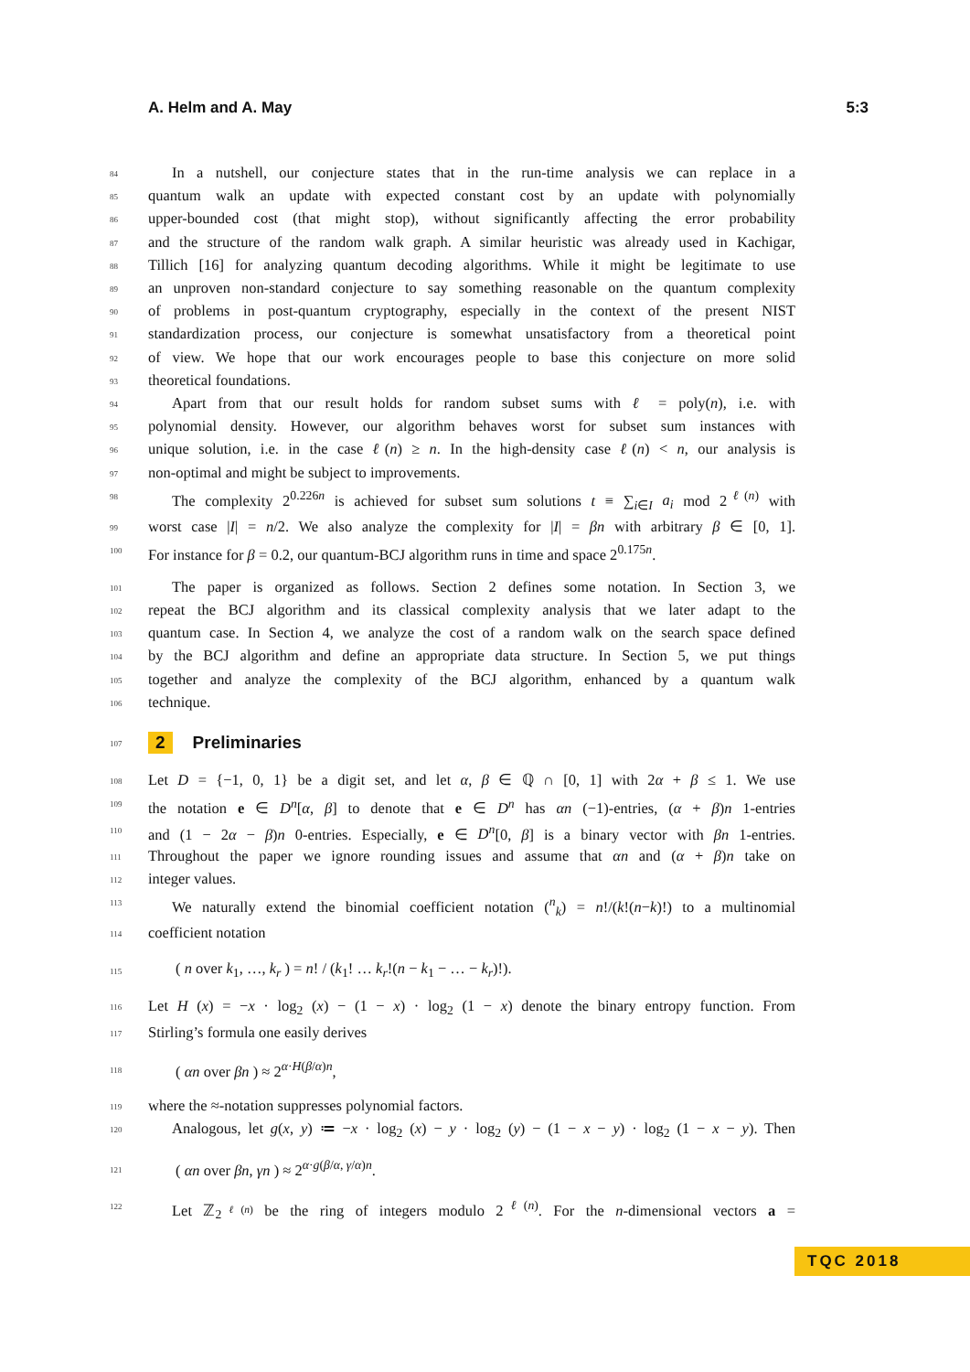A. Helm and A. May 5:3
84 In a nutshell, our conjecture states that in the run-time analysis we can replace in a
85 quantum walk an update with expected constant cost by an update with polynomially
86 upper-bounded cost (that might stop), without significantly affecting the error probability
87 and the structure of the random walk graph. A similar heuristic was already used in Kachigar,
88 Tillich [16] for analyzing quantum decoding algorithms. While it might be legitimate to use
89 an unproven non-standard conjecture to say something reasonable on the quantum complexity
90 of problems in post-quantum cryptography, especially in the context of the present NIST
91 standardization process, our conjecture is somewhat unsatisfactory from a theoretical point
92 of view. We hope that our work encourages people to base this conjecture on more solid
93 theoretical foundations.
94 Apart from that our result holds for random subset sums with ℓ = poly(n), i.e. with
95 polynomial density. However, our algorithm behaves worst for subset sum instances with
96 unique solution, i.e. in the case ℓ(n) ≥ n. In the high-density case ℓ(n) < n, our analysis is
97 non-optimal and might be subject to improvements.
98 The complexity 2<sup>0.226n</sup> is achieved for subset sum solutions t ≡ ∑<sub>i∈I</sub> a<sub>i</sub> mod 2<sup>ℓ(n)</sup> with
99 worst case |I| = n/2. We also analyze the complexity for |I| = βn with arbitrary β ∈ [0, 1].
100 For instance for β = 0.2, our quantum-BCJ algorithm runs in time and space 2<sup>0.175n</sup>.
101 The paper is organized as follows. Section 2 defines some notation. In Section 3, we
102 repeat the BCJ algorithm and its classical complexity analysis that we later adapt to the
103 quantum case. In Section 4, we analyze the cost of a random walk on the search space defined
104 by the BCJ algorithm and define an appropriate data structure. In Section 5, we put things
105 together and analyze the complexity of the BCJ algorithm, enhanced by a quantum walk
106 technique.
107 2 Preliminaries
108 Let D = {−1, 0, 1} be a digit set, and let α, β ∈ ℚ ∩ [0, 1] with 2α + β ≤ 1. We use
109 the notation e ∈ D<sup>n</sup>[α, β] to denote that e ∈ D<sup>n</sup> has αn (−1)-entries, (α + β)n 1-entries
110 and (1 − 2α − β)n 0-entries. Especially, e ∈ D<sup>n</sup>[0, β] is a binary vector with βn 1-entries.
111 Throughout the paper we ignore rounding issues and assume that αn and (α + β)n take on
112 integer values.
113 We naturally extend the binomial coefficient notation (<sup>n</sup><sub>k</sub>) = n!/(k!(n−k)!) to a multinomial
114 coefficient notation
115 ( n over k<sub>1</sub>, …, k<sub>r</sub> ) = n! / (k<sub>1</sub>! … k<sub>r</sub>!(n − k<sub>1</sub> − … − k<sub>r</sub>)!).
116 Let H (x) = −x · log<sub>2</sub> (x) − (1 − x) · log<sub>2</sub> (1 − x) denote the binary entropy function. From
117 Stirling’s formula one easily derives
118 ( αn over βn ) ≈ 2<sup>α·H(β/α)n</sup>,
119 where the ≈-notation suppresses polynomial factors.
120 Analogous, let g(x, y) ≔ −x · log<sub>2</sub> (x) − y · log<sub>2</sub> (y) − (1 − x − y) · log<sub>2</sub> (1 − x − y). Then
121 ( αn over βn, γn ) ≈ 2<sup>α·g(β/α, γ/α)n</sup>.
122 Let ℤ<sub>2<sup>ℓ(n)</sup></sub> be the ring of integers modulo 2<sup>ℓ(n)</sup>. For the n-dimensional vectors a =
TQC 2018